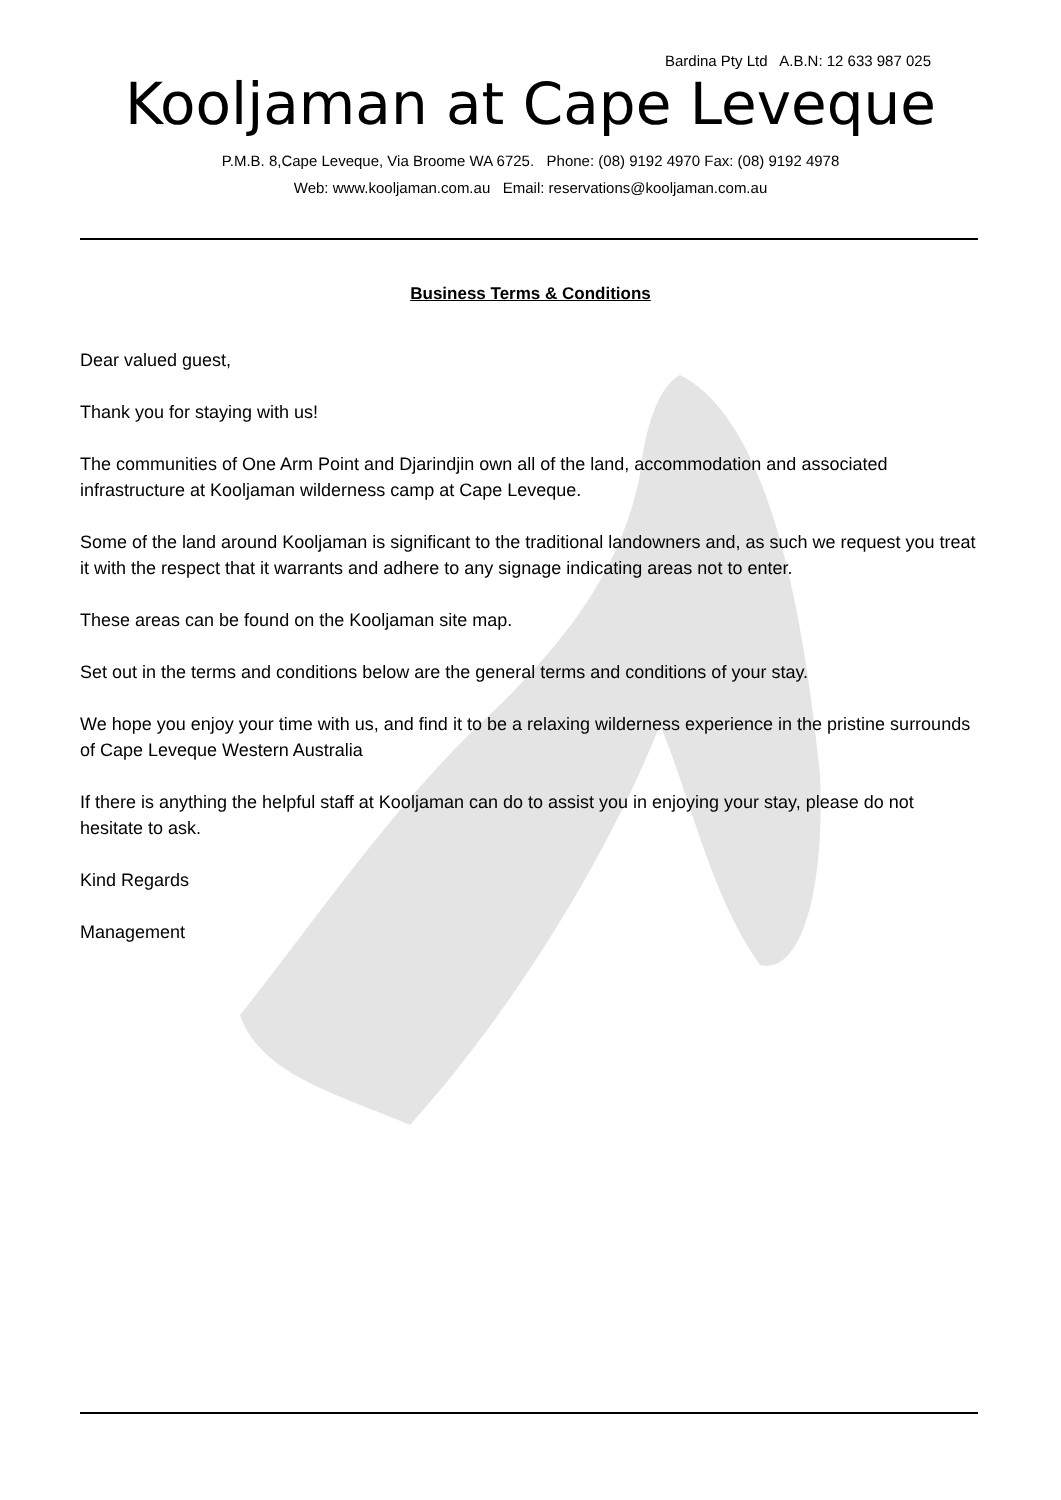Bardina Pty Ltd A.B.N: 12 633 987 025
Kooljaman at Cape Leveque
P.M.B. 8,Cape Leveque, Via Broome WA 6725. Phone: (08) 9192 4970 Fax: (08) 9192 4978
Web: www.kooljaman.com.au Email: reservations@kooljaman.com.au
Business Terms & Conditions
Dear valued guest,
Thank you for staying with us!
The communities of One Arm Point and Djarindjin own all of the land, accommodation and associated infrastructure at Kooljaman wilderness camp at Cape Leveque.
Some of the land around Kooljaman is significant to the traditional landowners and, as such we request you treat it with the respect that it warrants and adhere to any signage indicating areas not to enter.
These areas can be found on the Kooljaman site map.
Set out in the terms and conditions below are the general terms and conditions of your stay.
We hope you enjoy your time with us, and find it to be a relaxing wilderness experience in the pristine surrounds of Cape Leveque Western Australia
If there is anything the helpful staff at Kooljaman can do to assist you in enjoying your stay, please do not hesitate to ask.
Kind Regards
Management